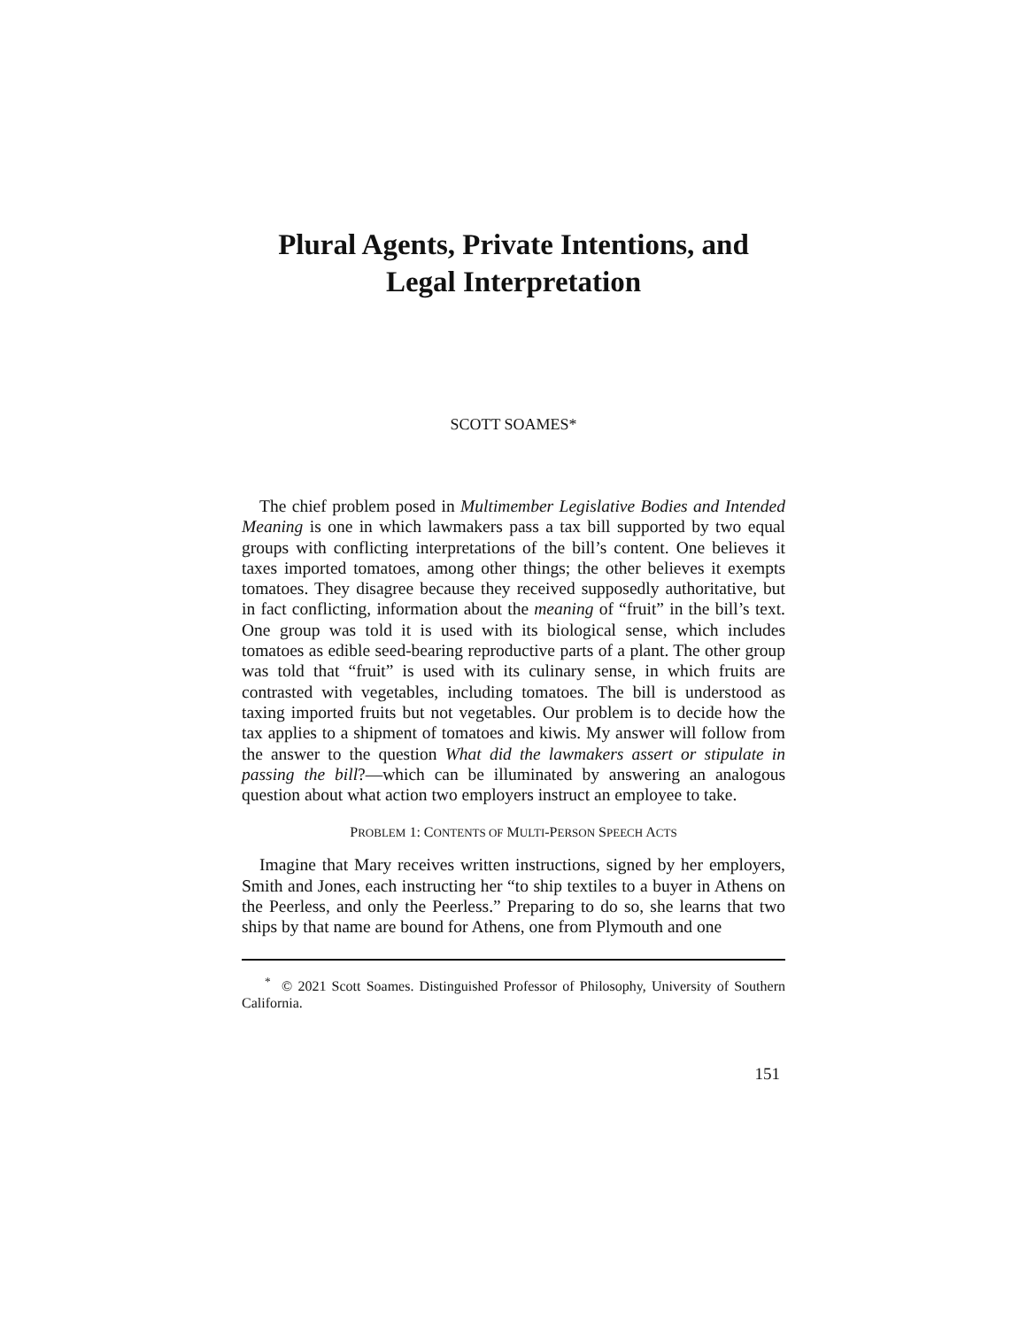Plural Agents, Private Intentions, and
Legal Interpretation
SCOTT SOAMES*
The chief problem posed in Multimember Legislative Bodies and Intended Meaning is one in which lawmakers pass a tax bill supported by two equal groups with conflicting interpretations of the bill’s content. One believes it taxes imported tomatoes, among other things; the other believes it exempts tomatoes. They disagree because they received supposedly authoritative, but in fact conflicting, information about the meaning of “fruit” in the bill’s text. One group was told it is used with its biological sense, which includes tomatoes as edible seed-bearing reproductive parts of a plant. The other group was told that “fruit” is used with its culinary sense, in which fruits are contrasted with vegetables, including tomatoes. The bill is understood as taxing imported fruits but not vegetables. Our problem is to decide how the tax applies to a shipment of tomatoes and kiwis. My answer will follow from the answer to the question What did the lawmakers assert or stipulate in passing the bill?—which can be illuminated by answering an analogous question about what action two employers instruct an employee to take.
PROBLEM 1: CONTENTS OF MULTI-PERSON SPEECH ACTS
Imagine that Mary receives written instructions, signed by her employers, Smith and Jones, each instructing her “to ship textiles to a buyer in Athens on the Peerless, and only the Peerless.” Preparing to do so, she learns that two ships by that name are bound for Athens, one from Plymouth and one
<sup>*</sup> © 2021 Scott Soames. Distinguished Professor of Philosophy, University of Southern California.
151